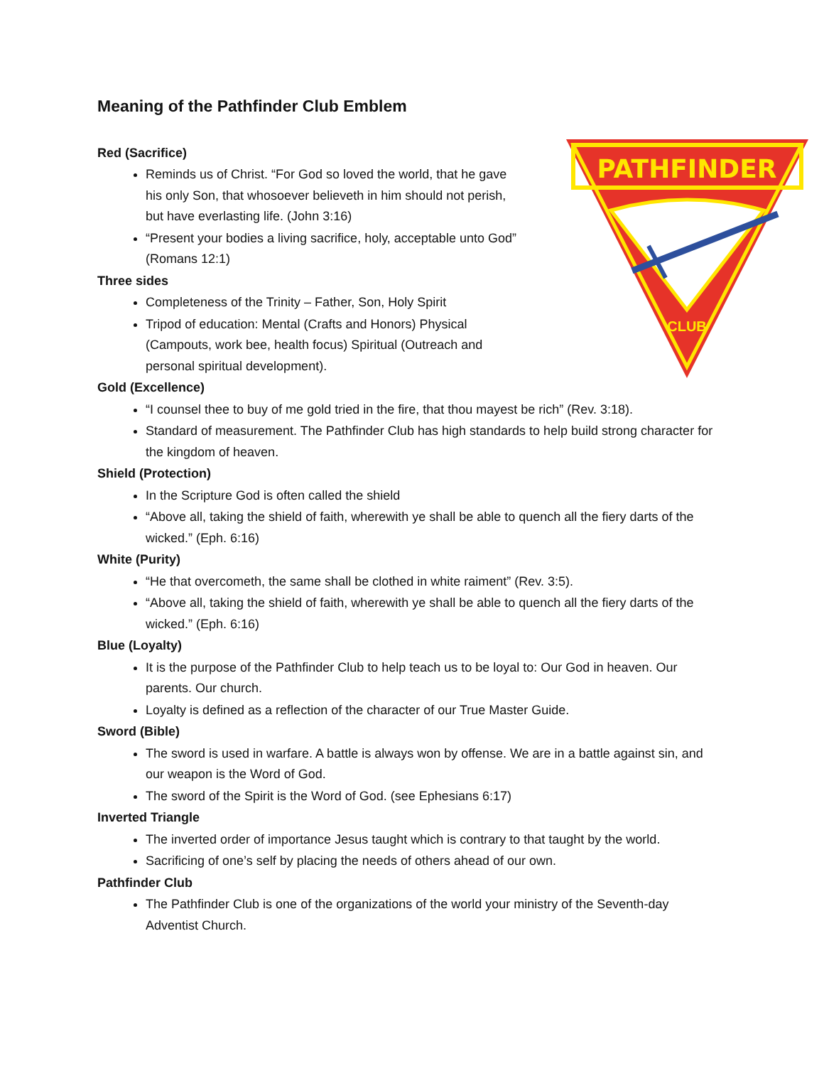Meaning of the Pathfinder Club Emblem
PATHFINDER
CLUB
Red (Sacrifice)
Reminds us of Christ. “For God so loved the world, that he gave his only Son, that whosoever believeth in him should not perish, but have everlasting life. (John 3:16)
“Present your bodies a living sacrifice, holy, acceptable unto God” (Romans 12:1)
Three sides
Completeness of the Trinity – Father, Son, Holy Spirit
Tripod of education: Mental (Crafts and Honors) Physical (Campouts, work bee, health focus) Spiritual (Outreach and personal spiritual development).
Gold (Excellence)
“I counsel thee to buy of me gold tried in the fire, that thou mayest be rich” (Rev. 3:18).
Standard of measurement. The Pathfinder Club has high standards to help build strong character for the kingdom of heaven.
Shield (Protection)
In the Scripture God is often called the shield
“Above all, taking the shield of faith, wherewith ye shall be able to quench all the fiery darts of the wicked.” (Eph. 6:16)
White (Purity)
“He that overcometh, the same shall be clothed in white raiment” (Rev. 3:5).
“Above all, taking the shield of faith, wherewith ye shall be able to quench all the fiery darts of the wicked.” (Eph. 6:16)
Blue (Loyalty)
It is the purpose of the Pathfinder Club to help teach us to be loyal to: Our God in heaven. Our parents. Our church.
Loyalty is defined as a reflection of the character of our True Master Guide.
Sword (Bible)
The sword is used in warfare. A battle is always won by offense. We are in a battle against sin, and our weapon is the Word of God.
The sword of the Spirit is the Word of God. (see Ephesians 6:17)
Inverted Triangle
The inverted order of importance Jesus taught which is contrary to that taught by the world.
Sacrificing of one’s self by placing the needs of others ahead of our own.
Pathfinder Club
The Pathfinder Club is one of the organizations of the world your ministry of the Seventh-day Adventist Church.